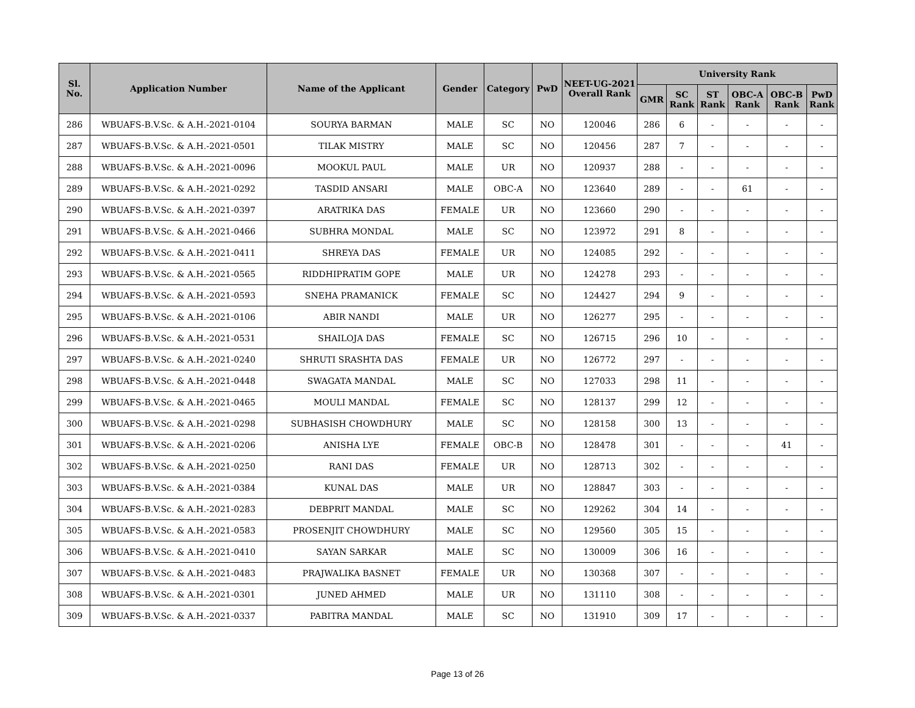| Sl. No. | Application Number | Name of the Applicant | Gender | Category | PwD | NEET-UG-2021 Overall Rank | University Rank | | | | | |
| --- | --- | --- | --- | --- | --- | --- | --- | --- | --- | --- | --- | --- |
| | | | | | | | GMR | SC Rank | ST Rank | OBC-A Rank | OBC-B Rank | PwD Rank |
| 286 | WBUAFS-B.V.Sc. & A.H.-2021-0104 | SOURYA BARMAN | MALE | SC | NO | 120046 | 286 | 6 | - | - | - | - |
| 287 | WBUAFS-B.V.Sc. & A.H.-2021-0501 | TILAK MISTRY | MALE | SC | NO | 120456 | 287 | 7 | - | - | - | - |
| 288 | WBUAFS-B.V.Sc. & A.H.-2021-0096 | MOOKUL PAUL | MALE | UR | NO | 120937 | 288 | - | - | - | - | - |
| 289 | WBUAFS-B.V.Sc. & A.H.-2021-0292 | TASDID ANSARI | MALE | OBC-A | NO | 123640 | 289 | - | - | 61 | - | - |
| 290 | WBUAFS-B.V.Sc. & A.H.-2021-0397 | ARATRIKA DAS | FEMALE | UR | NO | 123660 | 290 | - | - | - | - | - |
| 291 | WBUAFS-B.V.Sc. & A.H.-2021-0466 | SUBHRA MONDAL | MALE | SC | NO | 123972 | 291 | 8 | - | - | - | - |
| 292 | WBUAFS-B.V.Sc. & A.H.-2021-0411 | SHREYA DAS | FEMALE | UR | NO | 124085 | 292 | - | - | - | - | - |
| 293 | WBUAFS-B.V.Sc. & A.H.-2021-0565 | RIDDHIPRATIM GOPE | MALE | UR | NO | 124278 | 293 | - | - | - | - | - |
| 294 | WBUAFS-B.V.Sc. & A.H.-2021-0593 | SNEHA PRAMANICK | FEMALE | SC | NO | 124427 | 294 | 9 | - | - | - | - |
| 295 | WBUAFS-B.V.Sc. & A.H.-2021-0106 | ABIR NANDI | MALE | UR | NO | 126277 | 295 | - | - | - | - | - |
| 296 | WBUAFS-B.V.Sc. & A.H.-2021-0531 | SHAILOJA DAS | FEMALE | SC | NO | 126715 | 296 | 10 | - | - | - | - |
| 297 | WBUAFS-B.V.Sc. & A.H.-2021-0240 | SHRUTI SRASHTA DAS | FEMALE | UR | NO | 126772 | 297 | - | - | - | - | - |
| 298 | WBUAFS-B.V.Sc. & A.H.-2021-0448 | SWAGATA MANDAL | MALE | SC | NO | 127033 | 298 | 11 | - | - | - | - |
| 299 | WBUAFS-B.V.Sc. & A.H.-2021-0465 | MOULI MANDAL | FEMALE | SC | NO | 128137 | 299 | 12 | - | - | - | - |
| 300 | WBUAFS-B.V.Sc. & A.H.-2021-0298 | SUBHASISH CHOWDHURY | MALE | SC | NO | 128158 | 300 | 13 | - | - | - | - |
| 301 | WBUAFS-B.V.Sc. & A.H.-2021-0206 | ANISHA LYE | FEMALE | OBC-B | NO | 128478 | 301 | - | - | - | 41 | - |
| 302 | WBUAFS-B.V.Sc. & A.H.-2021-0250 | RANI DAS | FEMALE | UR | NO | 128713 | 302 | - | - | - | - | - |
| 303 | WBUAFS-B.V.Sc. & A.H.-2021-0384 | KUNAL DAS | MALE | UR | NO | 128847 | 303 | - | - | - | - | - |
| 304 | WBUAFS-B.V.Sc. & A.H.-2021-0283 | DEBPRIT MANDAL | MALE | SC | NO | 129262 | 304 | 14 | - | - | - | - |
| 305 | WBUAFS-B.V.Sc. & A.H.-2021-0583 | PROSENJIT CHOWDHURY | MALE | SC | NO | 129560 | 305 | 15 | - | - | - | - |
| 306 | WBUAFS-B.V.Sc. & A.H.-2021-0410 | SAYAN SARKAR | MALE | SC | NO | 130009 | 306 | 16 | - | - | - | - |
| 307 | WBUAFS-B.V.Sc. & A.H.-2021-0483 | PRAJWALIKA BASNET | FEMALE | UR | NO | 130368 | 307 | - | - | - | - | - |
| 308 | WBUAFS-B.V.Sc. & A.H.-2021-0301 | JUNED AHMED | MALE | UR | NO | 131110 | 308 | - | - | - | - | - |
| 309 | WBUAFS-B.V.Sc. & A.H.-2021-0337 | PABITRA MANDAL | MALE | SC | NO | 131910 | 309 | 17 | - | - | - | - |
Page 13 of 26